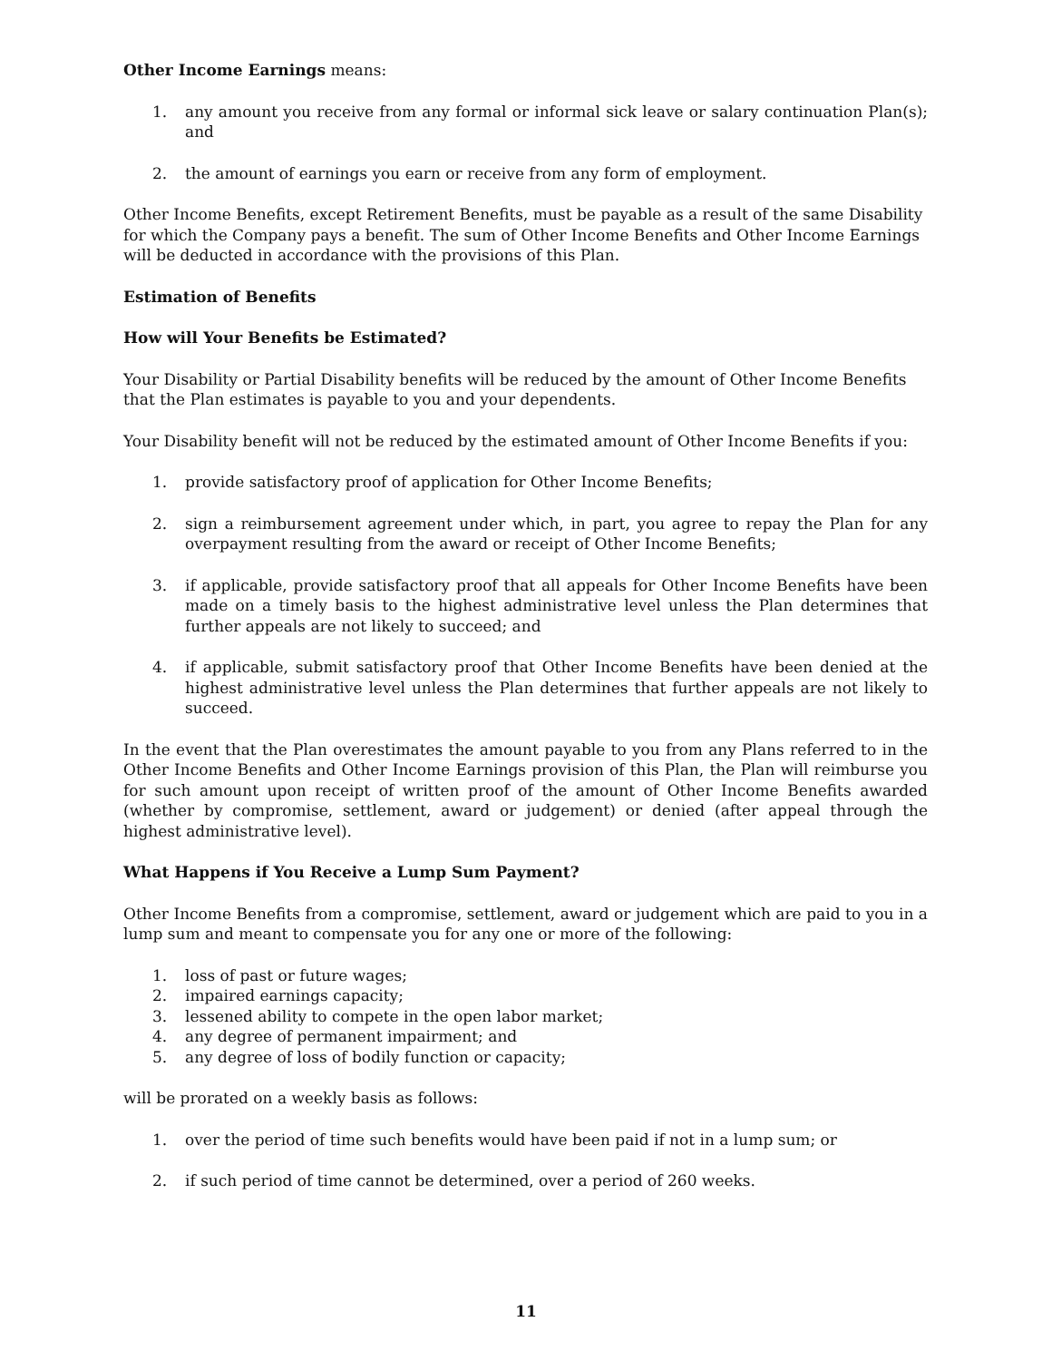Other Income Earnings means:
1. any amount you receive from any formal or informal sick leave or salary continuation Plan(s); and
2. the amount of earnings you earn or receive from any form of employment.
Other Income Benefits, except Retirement Benefits, must be payable as a result of the same Disability for which the Company pays a benefit. The sum of Other Income Benefits and Other Income Earnings will be deducted in accordance with the provisions of this Plan.
Estimation of Benefits
How will Your Benefits be Estimated?
Your Disability or Partial Disability benefits will be reduced by the amount of Other Income Benefits that the Plan estimates is payable to you and your dependents.
Your Disability benefit will not be reduced by the estimated amount of Other Income Benefits if you:
1. provide satisfactory proof of application for Other Income Benefits;
2. sign a reimbursement agreement under which, in part, you agree to repay the Plan for any overpayment resulting from the award or receipt of Other Income Benefits;
3. if applicable, provide satisfactory proof that all appeals for Other Income Benefits have been made on a timely basis to the highest administrative level unless the Plan determines that further appeals are not likely to succeed; and
4. if applicable, submit satisfactory proof that Other Income Benefits have been denied at the highest administrative level unless the Plan determines that further appeals are not likely to succeed.
In the event that the Plan overestimates the amount payable to you from any Plans referred to in the Other Income Benefits and Other Income Earnings provision of this Plan, the Plan will reimburse you for such amount upon receipt of written proof of the amount of Other Income Benefits awarded (whether by compromise, settlement, award or judgement) or denied (after appeal through the highest administrative level).
What Happens if You Receive a Lump Sum Payment?
Other Income Benefits from a compromise, settlement, award or judgement which are paid to you in a lump sum and meant to compensate you for any one or more of the following:
1. loss of past or future wages;
2. impaired earnings capacity;
3. lessened ability to compete in the open labor market;
4. any degree of permanent impairment; and
5. any degree of loss of bodily function or capacity;
will be prorated on a weekly basis as follows:
1. over the period of time such benefits would have been paid if not in a lump sum; or
2. if such period of time cannot be determined, over a period of 260 weeks.
11